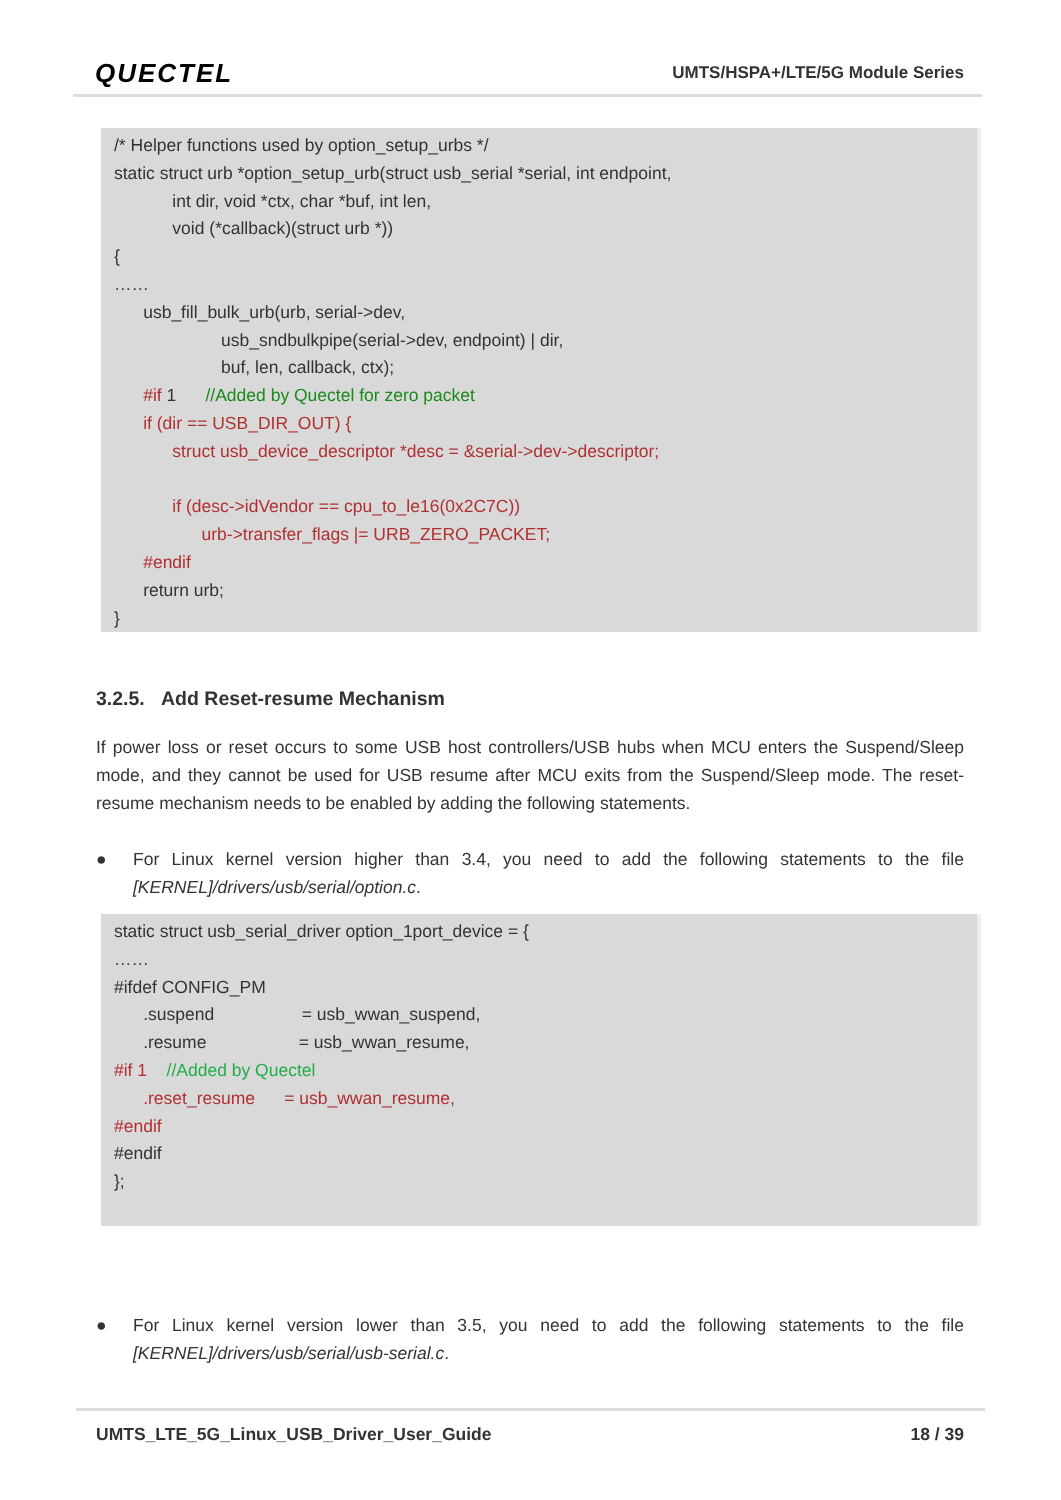QUECTEL
UMTS/HSPA+/LTE/5G Module Series
/* Helper functions used by option_setup_urbs */
static struct urb *option_setup_urb(struct usb_serial *serial, int endpoint,
int dir, void *ctx, char *buf, int len,
void (*callback)(struct urb *))
{
……
usb_fill_bulk_urb(urb, serial->dev,
usb_sndbulkpipe(serial->dev, endpoint) | dir,
buf, len, callback, ctx);
#if 1 //Added by Quectel for zero packet
if (dir == USB_DIR_OUT) {
struct usb_device_descriptor *desc = &serial->dev->descriptor;
if (desc->idVendor == cpu_to_le16(0x2C7C))
urb->transfer_flags |= URB_ZERO_PACKET;
#endif
return urb;
}
3.2.5. Add Reset-resume Mechanism
If power loss or reset occurs to some USB host controllers/USB hubs when MCU enters the Suspend/Sleep mode, and they cannot be used for USB resume after MCU exits from the Suspend/Sleep mode. The reset-resume mechanism needs to be enabled by adding the following statements.
● For Linux kernel version higher than 3.4, you need to add the following statements to the file [KERNEL]/drivers/usb/serial/option.c.
static struct usb_serial_driver option_1port_device = {
……
#ifdef CONFIG_PM
.suspend = usb_wwan_suspend,
.resume = usb_wwan_resume,
#if 1 //Added by Quectel
.reset_resume = usb_wwan_resume,
#endif
#endif
};
● For Linux kernel version lower than 3.5, you need to add the following statements to the file [KERNEL]/drivers/usb/serial/usb-serial.c.
UMTS_LTE_5G_Linux_USB_Driver_User_Guide
18 / 39